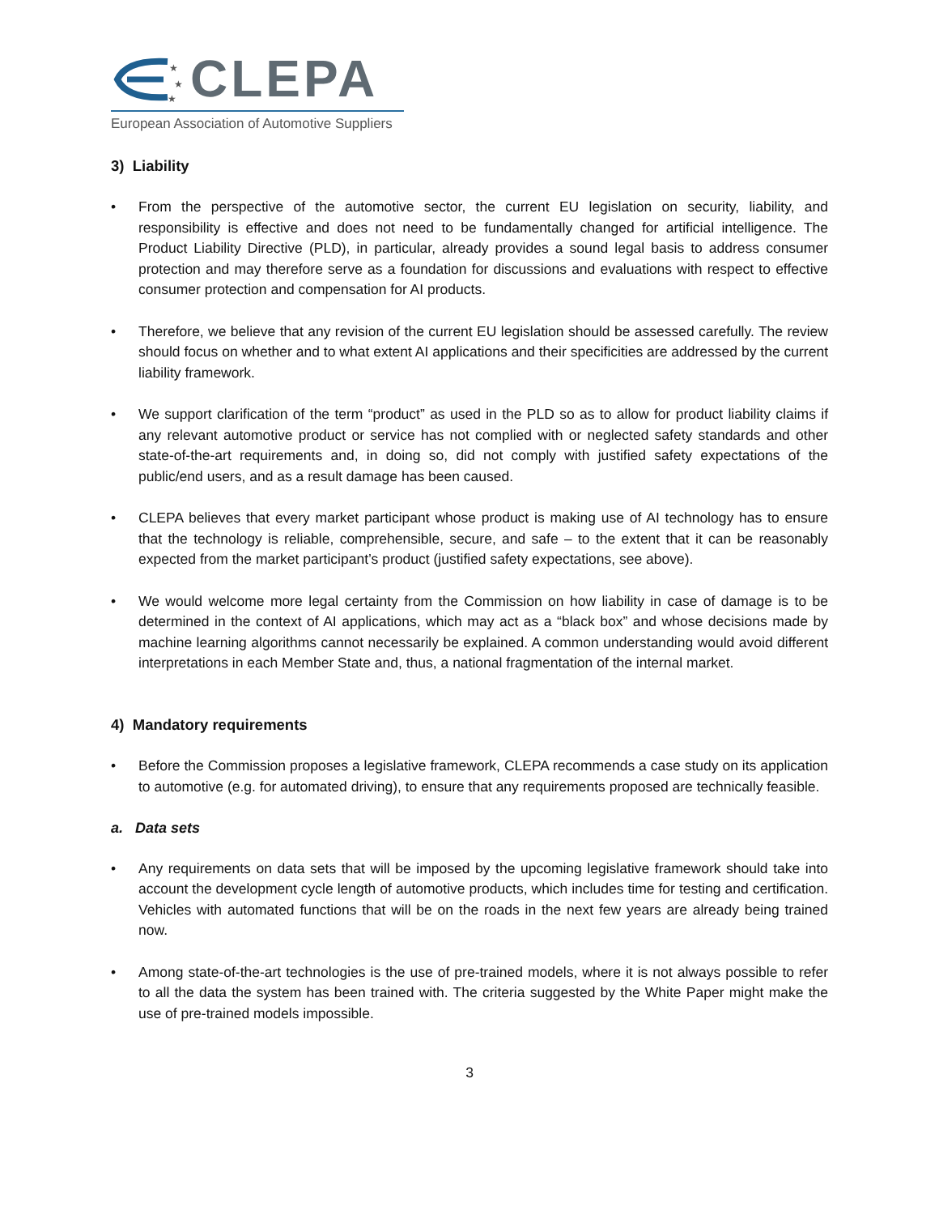★
★
★
CLEPA
European Association of Automotive Suppliers
3) Liability
• From the perspective of the automotive sector, the current EU legislation on security, liability, and responsibility is effective and does not need to be fundamentally changed for artificial intelligence. The Product Liability Directive (PLD), in particular, already provides a sound legal basis to address consumer protection and may therefore serve as a foundation for discussions and evaluations with respect to effective consumer protection and compensation for AI products.
• Therefore, we believe that any revision of the current EU legislation should be assessed carefully. The review should focus on whether and to what extent AI applications and their specificities are addressed by the current liability framework.
• We support clarification of the term “product” as used in the PLD so as to allow for product liability claims if any relevant automotive product or service has not complied with or neglected safety standards and other state-of-the-art requirements and, in doing so, did not comply with justified safety expectations of the public/end users, and as a result damage has been caused.
• CLEPA believes that every market participant whose product is making use of AI technology has to ensure that the technology is reliable, comprehensible, secure, and safe – to the extent that it can be reasonably expected from the market participant’s product (justified safety expectations, see above).
• We would welcome more legal certainty from the Commission on how liability in case of damage is to be determined in the context of AI applications, which may act as a “black box” and whose decisions made by machine learning algorithms cannot necessarily be explained. A common understanding would avoid different interpretations in each Member State and, thus, a national fragmentation of the internal market.
4) Mandatory requirements
• Before the Commission proposes a legislative framework, CLEPA recommends a case study on its application to automotive (e.g. for automated driving), to ensure that any requirements proposed are technically feasible.
a. Data sets
• Any requirements on data sets that will be imposed by the upcoming legislative framework should take into account the development cycle length of automotive products, which includes time for testing and certification. Vehicles with automated functions that will be on the roads in the next few years are already being trained now.
• Among state-of-the-art technologies is the use of pre-trained models, where it is not always possible to refer to all the data the system has been trained with. The criteria suggested by the White Paper might make the use of pre-trained models impossible.
3